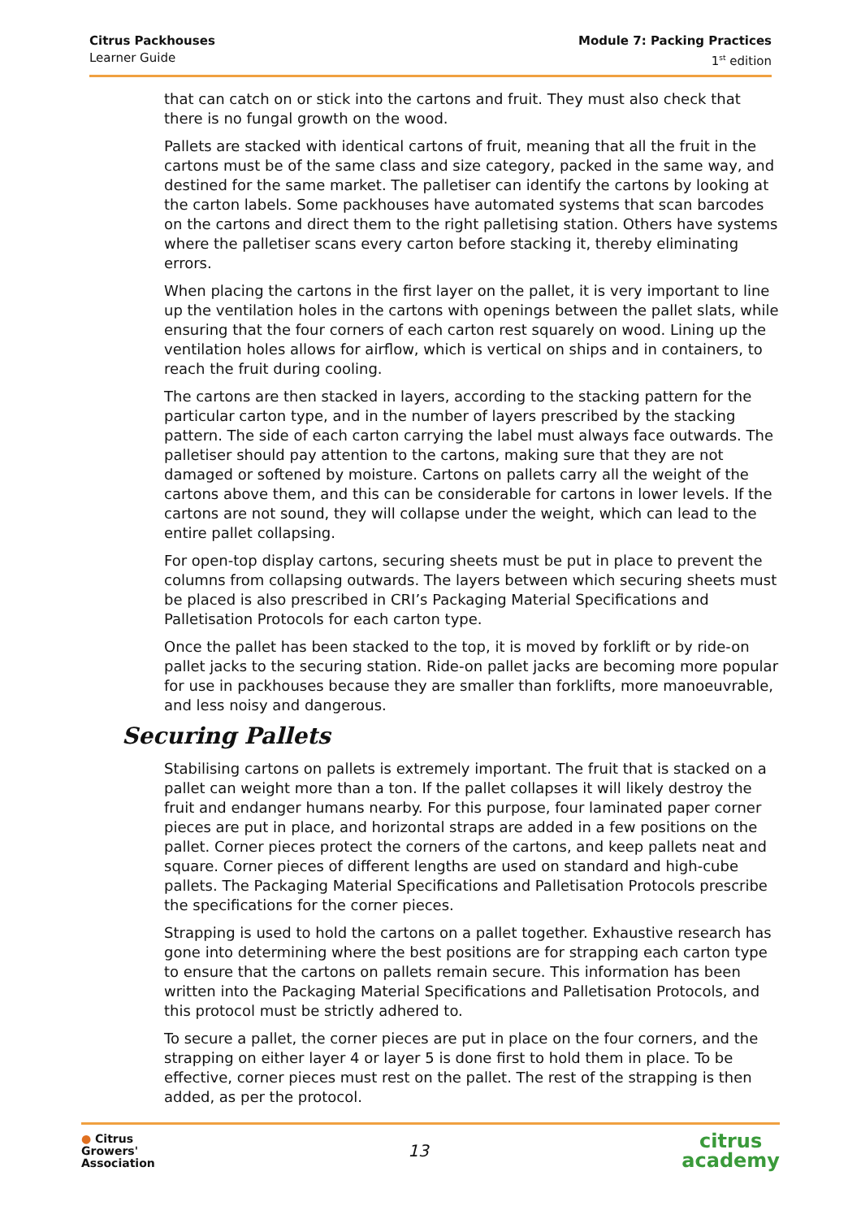Citrus Packhouses
Learner Guide
Module 7: Packing Practices
1<sup>st</sup> edition
that can catch on or stick into the cartons and fruit. They must also check that there is no fungal growth on the wood.
Pallets are stacked with identical cartons of fruit, meaning that all the fruit in the cartons must be of the same class and size category, packed in the same way, and destined for the same market. The palletiser can identify the cartons by looking at the carton labels. Some packhouses have automated systems that scan barcodes on the cartons and direct them to the right palletising station. Others have systems where the palletiser scans every carton before stacking it, thereby eliminating errors.
When placing the cartons in the first layer on the pallet, it is very important to line up the ventilation holes in the cartons with openings between the pallet slats, while ensuring that the four corners of each carton rest squarely on wood. Lining up the ventilation holes allows for airflow, which is vertical on ships and in containers, to reach the fruit during cooling.
The cartons are then stacked in layers, according to the stacking pattern for the particular carton type, and in the number of layers prescribed by the stacking pattern. The side of each carton carrying the label must always face outwards. The palletiser should pay attention to the cartons, making sure that they are not damaged or softened by moisture. Cartons on pallets carry all the weight of the cartons above them, and this can be considerable for cartons in lower levels. If the cartons are not sound, they will collapse under the weight, which can lead to the entire pallet collapsing.
For open-top display cartons, securing sheets must be put in place to prevent the columns from collapsing outwards. The layers between which securing sheets must be placed is also prescribed in CRI’s Packaging Material Specifications and Palletisation Protocols for each carton type.
Once the pallet has been stacked to the top, it is moved by forklift or by ride-on pallet jacks to the securing station. Ride-on pallet jacks are becoming more popular for use in packhouses because they are smaller than forklifts, more manoeuvrable, and less noisy and dangerous.
Securing Pallets
Stabilising cartons on pallets is extremely important. The fruit that is stacked on a pallet can weight more than a ton. If the pallet collapses it will likely destroy the fruit and endanger humans nearby. For this purpose, four laminated paper corner pieces are put in place, and horizontal straps are added in a few positions on the pallet. Corner pieces protect the corners of the cartons, and keep pallets neat and square. Corner pieces of different lengths are used on standard and high-cube pallets. The Packaging Material Specifications and Palletisation Protocols prescribe the specifications for the corner pieces.
Strapping is used to hold the cartons on a pallet together. Exhaustive research has gone into determining where the best positions are for strapping each carton type to ensure that the cartons on pallets remain secure. This information has been written into the Packaging Material Specifications and Palletisation Protocols, and this protocol must be strictly adhered to.
To secure a pallet, the corner pieces are put in place on the four corners, and the strapping on either layer 4 or layer 5 is done first to hold them in place. To be effective, corner pieces must rest on the pallet. The rest of the strapping is then added, as per the protocol.
● Citrus
Growers'
Association
13
citrus
academy